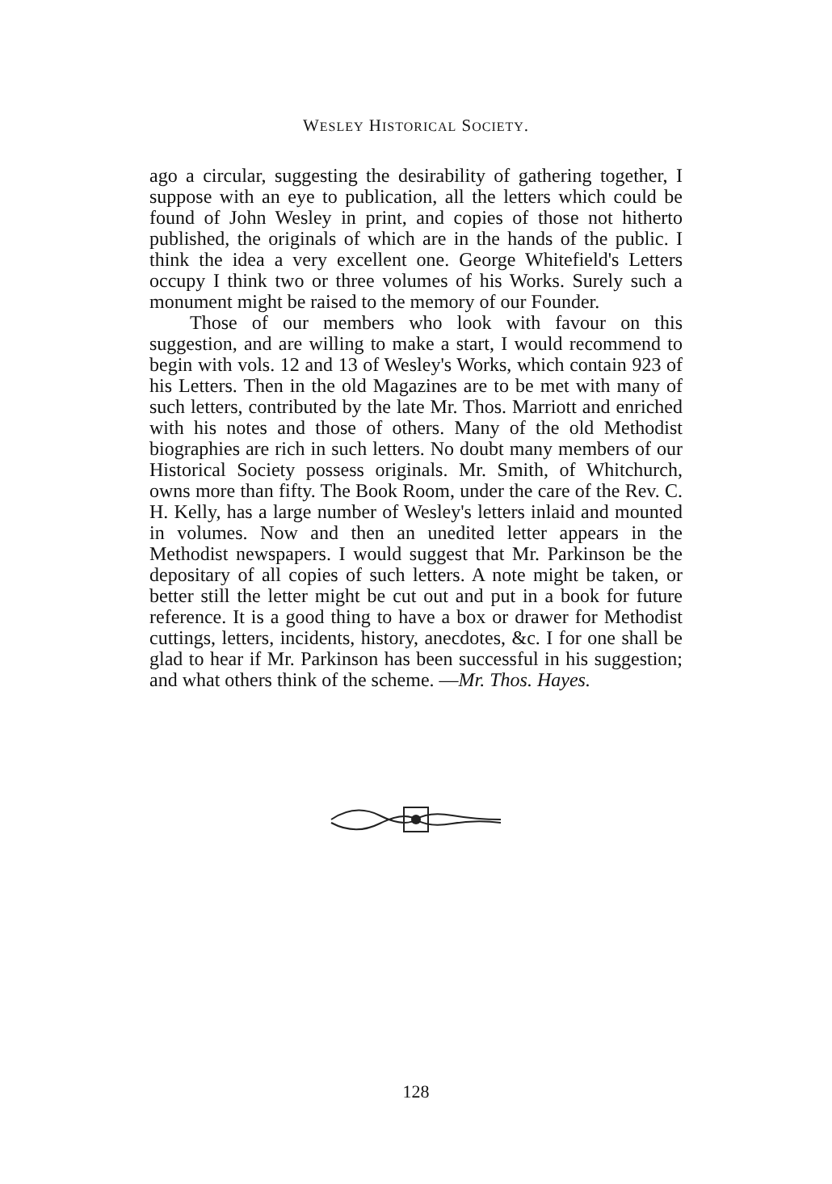WESLEY HISTORICAL SOCIETY.
ago a circular, suggesting the desirability of gathering together, I suppose with an eye to publication, all the letters which could be found of John Wesley in print, and copies of those not hitherto published, the originals of which are in the hands of the public. I think the idea a very excellent one. George Whitefield's Letters occupy I think two or three volumes of his Works. Surely such a monument might be raised to the memory of our Founder.
Those of our members who look with favour on this suggestion, and are willing to make a start, I would recommend to begin with vols. 12 and 13 of Wesley's Works, which contain 923 of his Letters. Then in the old Magazines are to be met with many of such letters, contributed by the late Mr. Thos. Marriott and enriched with his notes and those of others. Many of the old Methodist biographies are rich in such letters. No doubt many members of our Historical Society possess originals. Mr. Smith, of Whitchurch, owns more than fifty. The Book Room, under the care of the Rev. C. H. Kelly, has a large number of Wesley's letters inlaid and mounted in volumes. Now and then an unedited letter appears in the Methodist newspapers. I would suggest that Mr. Parkinson be the depositary of all copies of such letters. A note might be taken, or better still the letter might be cut out and put in a book for future reference. It is a good thing to have a box or drawer for Methodist cuttings, letters, incidents, history, anecdotes, &c. I for one shall be glad to hear if Mr. Parkinson has been successful in his suggestion; and what others think of the scheme. —Mr. Thos. Hayes.
128